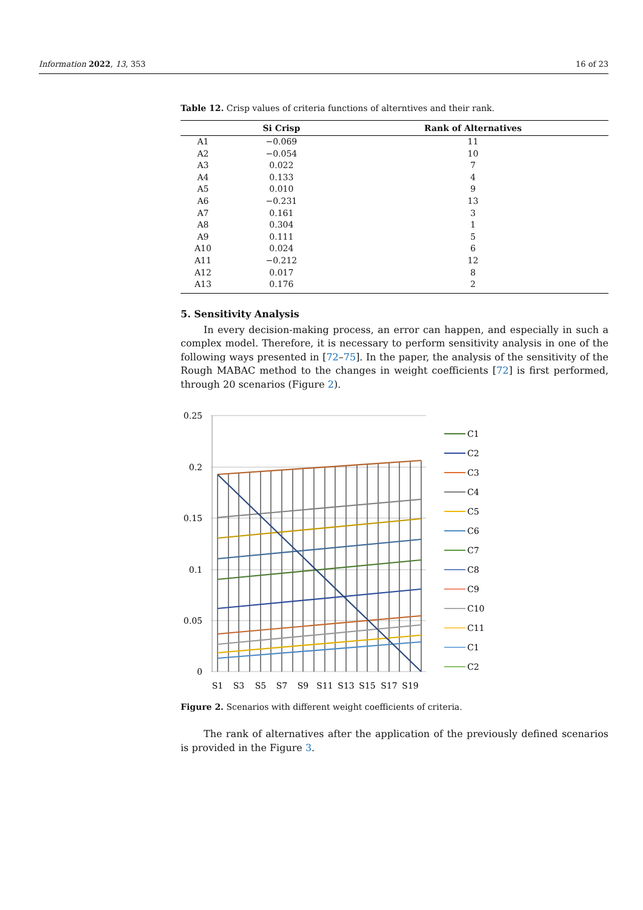Information 2022, 13, 353 16 of 23
Table 12. Crisp values of criteria functions of alterntives and their rank.
| | Si Crisp | Rank of Alternatives |
| --- | --- | --- |
| A1 | −0.069 | 11 |
| A2 | −0.054 | 10 |
| A3 | 0.022 | 7 |
| A4 | 0.133 | 4 |
| A5 | 0.010 | 9 |
| A6 | −0.231 | 13 |
| A7 | 0.161 | 3 |
| A8 | 0.304 | 1 |
| A9 | 0.111 | 5 |
| A10 | 0.024 | 6 |
| A11 | −0.212 | 12 |
| A12 | 0.017 | 8 |
| A13 | 0.176 | 2 |
5. Sensitivity Analysis
In every decision-making process, an error can happen, and especially in such a complex model. Therefore, it is necessary to perform sensitivity analysis in one of the following ways presented in [72–75]. In the paper, the analysis of the sensitivity of the Rough MABAC method to the changes in weight coefficients [72] is first performed, through 20 scenarios (Figure 2).
0.25
0.2
0.15
0.1
0.05
0
S1
S3
S5
S7
S9
S11
S13
S15
S17
S19
C1
C2
C3
C4
C5
C6
C7
C8
C9
C10
C11
C1
C2
Figure 2. Scenarios with different weight coefficients of criteria.
The rank of alternatives after the application of the previously defined scenarios is provided in the Figure 3.